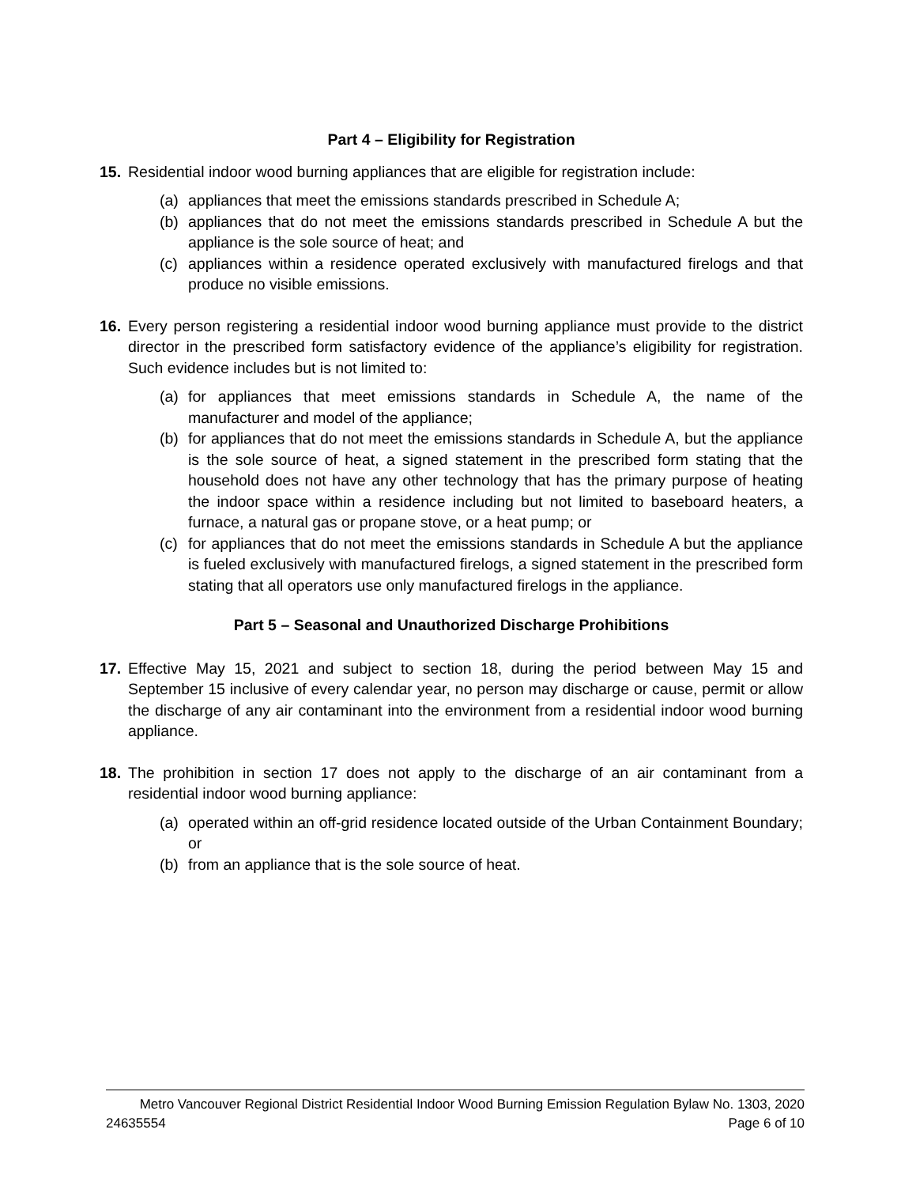Part 4 – Eligibility for Registration
15. Residential indoor wood burning appliances that are eligible for registration include:
(a) appliances that meet the emissions standards prescribed in Schedule A;
(b) appliances that do not meet the emissions standards prescribed in Schedule A but the appliance is the sole source of heat; and
(c) appliances within a residence operated exclusively with manufactured firelogs and that produce no visible emissions.
16. Every person registering a residential indoor wood burning appliance must provide to the district director in the prescribed form satisfactory evidence of the appliance’s eligibility for registration. Such evidence includes but is not limited to:
(a) for appliances that meet emissions standards in Schedule A, the name of the manufacturer and model of the appliance;
(b) for appliances that do not meet the emissions standards in Schedule A, but the appliance is the sole source of heat, a signed statement in the prescribed form stating that the household does not have any other technology that has the primary purpose of heating the indoor space within a residence including but not limited to baseboard heaters, a furnace, a natural gas or propane stove, or a heat pump; or
(c) for appliances that do not meet the emissions standards in Schedule A but the appliance is fueled exclusively with manufactured firelogs, a signed statement in the prescribed form stating that all operators use only manufactured firelogs in the appliance.
Part 5 – Seasonal and Unauthorized Discharge Prohibitions
17. Effective May 15, 2021 and subject to section 18, during the period between May 15 and September 15 inclusive of every calendar year, no person may discharge or cause, permit or allow the discharge of any air contaminant into the environment from a residential indoor wood burning appliance.
18. The prohibition in section 17 does not apply to the discharge of an air contaminant from a residential indoor wood burning appliance:
(a) operated within an off-grid residence located outside of the Urban Containment Boundary; or
(b) from an appliance that is the sole source of heat.
Metro Vancouver Regional District Residential Indoor Wood Burning Emission Regulation Bylaw No. 1303, 2020
24635554 Page 6 of 10